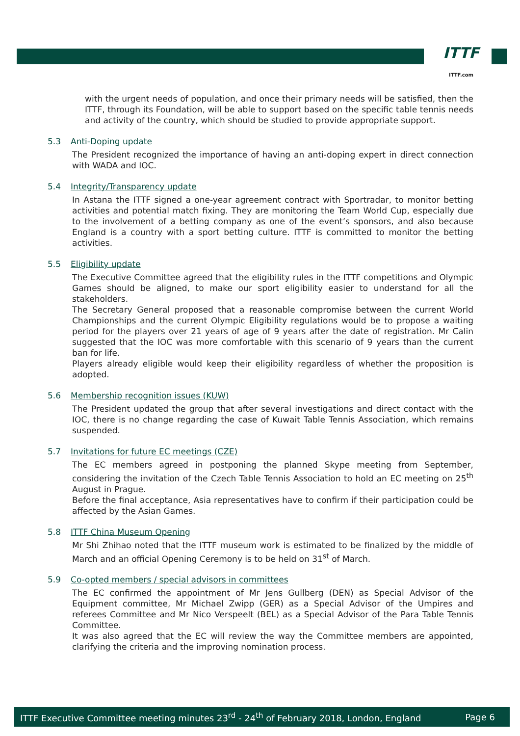ITTF
ITTF.com
with the urgent needs of population, and once their primary needs will be satisfied, then the ITTF, through its Foundation, will be able to support based on the specific table tennis needs and activity of the country, which should be studied to provide appropriate support.
5.3 Anti-Doping update
The President recognized the importance of having an anti-doping expert in direct connection with WADA and IOC.
5.4 Integrity/Transparency update
In Astana the ITTF signed a one-year agreement contract with Sportradar, to monitor betting activities and potential match fixing. They are monitoring the Team World Cup, especially due to the involvement of a betting company as one of the event’s sponsors, and also because England is a country with a sport betting culture. ITTF is committed to monitor the betting activities.
5.5 Eligibility update
The Executive Committee agreed that the eligibility rules in the ITTF competitions and Olympic Games should be aligned, to make our sport eligibility easier to understand for all the stakeholders.
The Secretary General proposed that a reasonable compromise between the current World Championships and the current Olympic Eligibility regulations would be to propose a waiting period for the players over 21 years of age of 9 years after the date of registration. Mr Calin suggested that the IOC was more comfortable with this scenario of 9 years than the current ban for life.
Players already eligible would keep their eligibility regardless of whether the proposition is adopted.
5.6 Membership recognition issues (KUW)
The President updated the group that after several investigations and direct contact with the IOC, there is no change regarding the case of Kuwait Table Tennis Association, which remains suspended.
5.7 Invitations for future EC meetings (CZE)
The EC members agreed in postponing the planned Skype meeting from September, considering the invitation of the Czech Table Tennis Association to hold an EC meeting on 25<sup>th</sup> August in Prague.
Before the final acceptance, Asia representatives have to confirm if their participation could be affected by the Asian Games.
5.8 ITTF China Museum Opening
Mr Shi Zhihao noted that the ITTF museum work is estimated to be finalized by the middle of March and an official Opening Ceremony is to be held on 31<sup>st</sup> of March.
5.9 Co-opted members / special advisors in committees
The EC confirmed the appointment of Mr Jens Gullberg (DEN) as Special Advisor of the Equipment committee, Mr Michael Zwipp (GER) as a Special Advisor of the Umpires and referees Committee and Mr Nico Verspeelt (BEL) as a Special Advisor of the Para Table Tennis Committee.
It was also agreed that the EC will review the way the Committee members are appointed, clarifying the criteria and the improving nomination process.
ITTF Executive Committee meeting minutes 23<sup>rd</sup> - 24<sup>th</sup> of February 2018, London, England Page 6